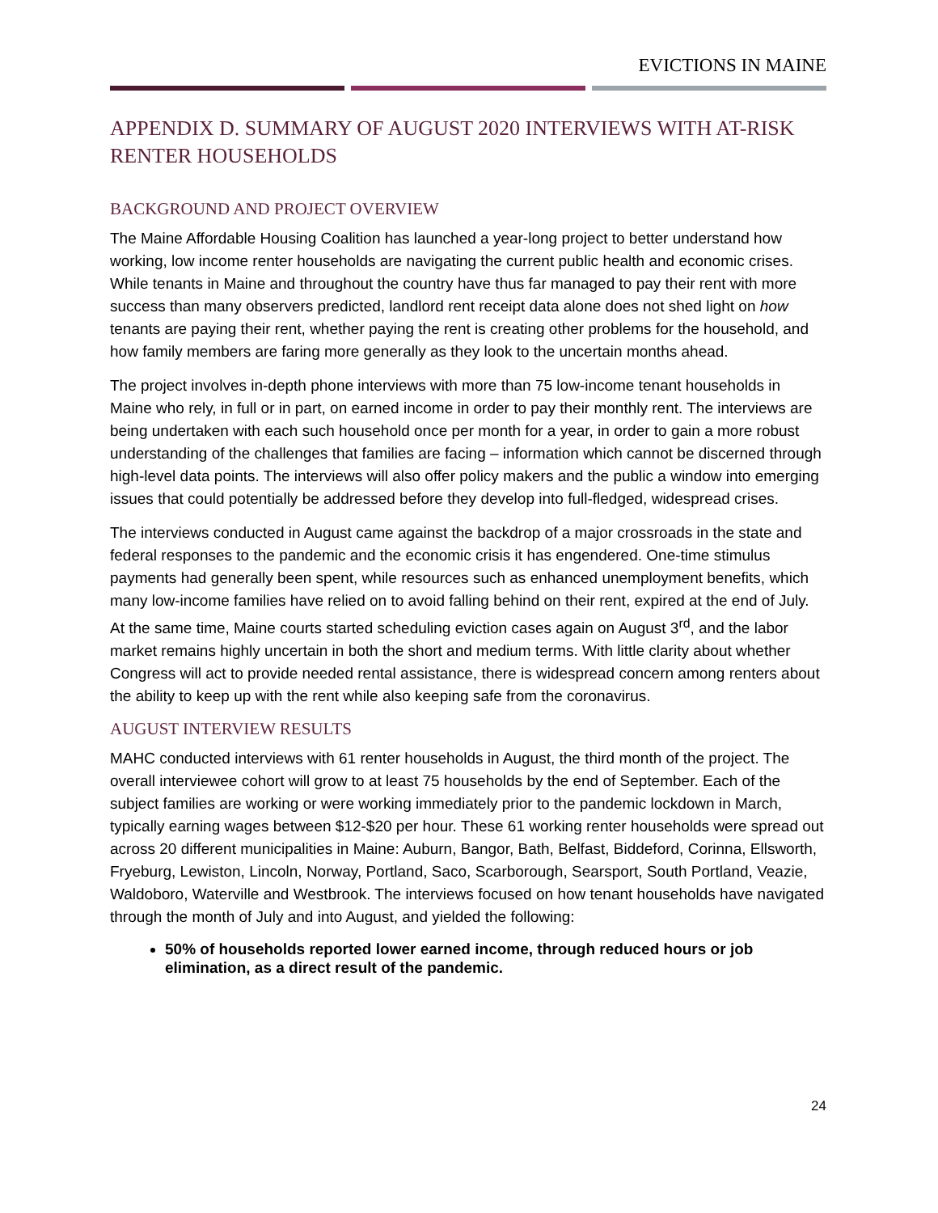EVICTIONS IN MAINE
APPENDIX D. SUMMARY OF AUGUST 2020 INTERVIEWS WITH AT-RISK RENTER HOUSEHOLDS
BACKGROUND AND PROJECT OVERVIEW
The Maine Affordable Housing Coalition has launched a year-long project to better understand how working, low income renter households are navigating the current public health and economic crises. While tenants in Maine and throughout the country have thus far managed to pay their rent with more success than many observers predicted, landlord rent receipt data alone does not shed light on how tenants are paying their rent, whether paying the rent is creating other problems for the household, and how family members are faring more generally as they look to the uncertain months ahead.
The project involves in-depth phone interviews with more than 75 low-income tenant households in Maine who rely, in full or in part, on earned income in order to pay their monthly rent. The interviews are being undertaken with each such household once per month for a year, in order to gain a more robust understanding of the challenges that families are facing – information which cannot be discerned through high-level data points. The interviews will also offer policy makers and the public a window into emerging issues that could potentially be addressed before they develop into full-fledged, widespread crises.
The interviews conducted in August came against the backdrop of a major crossroads in the state and federal responses to the pandemic and the economic crisis it has engendered. One-time stimulus payments had generally been spent, while resources such as enhanced unemployment benefits, which many low-income families have relied on to avoid falling behind on their rent, expired at the end of July. At the same time, Maine courts started scheduling eviction cases again on August 3<sup>rd</sup>, and the labor market remains highly uncertain in both the short and medium terms. With little clarity about whether Congress will act to provide needed rental assistance, there is widespread concern among renters about the ability to keep up with the rent while also keeping safe from the coronavirus.
AUGUST INTERVIEW RESULTS
MAHC conducted interviews with 61 renter households in August, the third month of the project. The overall interviewee cohort will grow to at least 75 households by the end of September. Each of the subject families are working or were working immediately prior to the pandemic lockdown in March, typically earning wages between $12-$20 per hour. These 61 working renter households were spread out across 20 different municipalities in Maine: Auburn, Bangor, Bath, Belfast, Biddeford, Corinna, Ellsworth, Fryeburg, Lewiston, Lincoln, Norway, Portland, Saco, Scarborough, Searsport, South Portland, Veazie, Waldoboro, Waterville and Westbrook. The interviews focused on how tenant households have navigated through the month of July and into August, and yielded the following:
50% of households reported lower earned income, through reduced hours or job elimination, as a direct result of the pandemic.
24